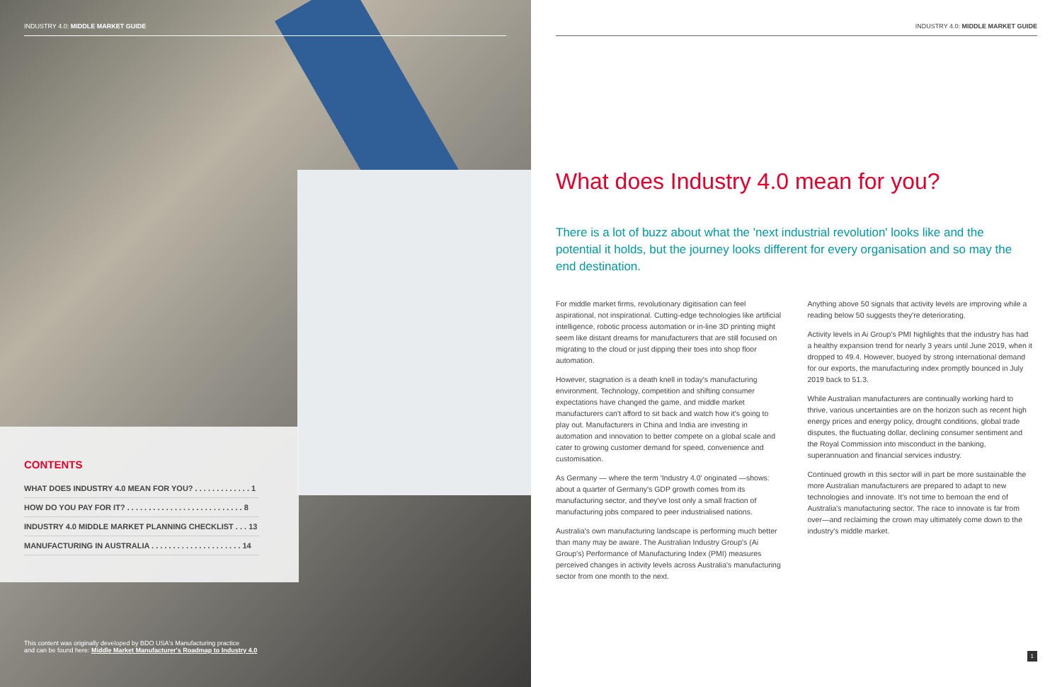INDUSTRY 4.0: MIDDLE MARKET GUIDE
CONTENTS
WHAT DOES INDUSTRY 4.0 MEAN FOR YOU? . . . . . . . . . . . . . 1
HOW DO YOU PAY FOR IT? . . . . . . . . . . . . . . . . . . . . . . . . . . . 8
INDUSTRY 4.0 MIDDLE MARKET PLANNING CHECKLIST . . . 13
MANUFACTURING IN AUSTRALIA . . . . . . . . . . . . . . . . . . . . . 14
This content was originally developed by BDO USA's Manufacturing practice
and can be found here: Middle Market Manufacturer's Roadmap to Industry 4.0
INDUSTRY 4.0: MIDDLE MARKET GUIDE
What does Industry 4.0 mean for you?
There is a lot of buzz about what the 'next industrial revolution' looks like and the potential it holds, but the journey looks different for every organisation and so may the end destination.
For middle market firms, revolutionary digitisation can feel aspirational, not inspirational. Cutting-edge technologies like artificial intelligence, robotic process automation or in-line 3D printing might seem like distant dreams for manufacturers that are still focused on migrating to the cloud or just dipping their toes into shop floor automation.
However, stagnation is a death knell in today's manufacturing environment. Technology, competition and shifting consumer expectations have changed the game, and middle market manufacturers can't afford to sit back and watch how it's going to play out. Manufacturers in China and India are investing in automation and innovation to better compete on a global scale and cater to growing customer demand for speed, convenience and customisation.
As Germany — where the term 'Industry 4.0' originated —shows: about a quarter of Germany's GDP growth comes from its manufacturing sector, and they've lost only a small fraction of manufacturing jobs compared to peer industrialised nations.
Australia's own manufacturing landscape is performing much better than many may be aware. The Australian Industry Group's (Ai Group's) Performance of Manufacturing Index (PMI) measures perceived changes in activity levels across Australia's manufacturing sector from one month to the next.
Anything above 50 signals that activity levels are improving while a reading below 50 suggests they're deteriorating.
Activity levels in Ai Group's PMI highlights that the industry has had a healthy expansion trend for nearly 3 years until June 2019, when it dropped to 49.4. However, buoyed by strong international demand for our exports, the manufacturing index promptly bounced in July 2019 back to 51.3.
While Australian manufacturers are continually working hard to thrive, various uncertainties are on the horizon such as recent high energy prices and energy policy, drought conditions, global trade disputes, the fluctuating dollar, declining consumer sentiment and the Royal Commission into misconduct in the banking, superannuation and financial services industry.
Continued growth in this sector will in part be more sustainable the more Australian manufacturers are prepared to adapt to new technologies and innovate. It's not time to bemoan the end of Australia's manufacturing sector. The race to innovate is far from over—and reclaiming the crown may ultimately come down to the industry's middle market.
1